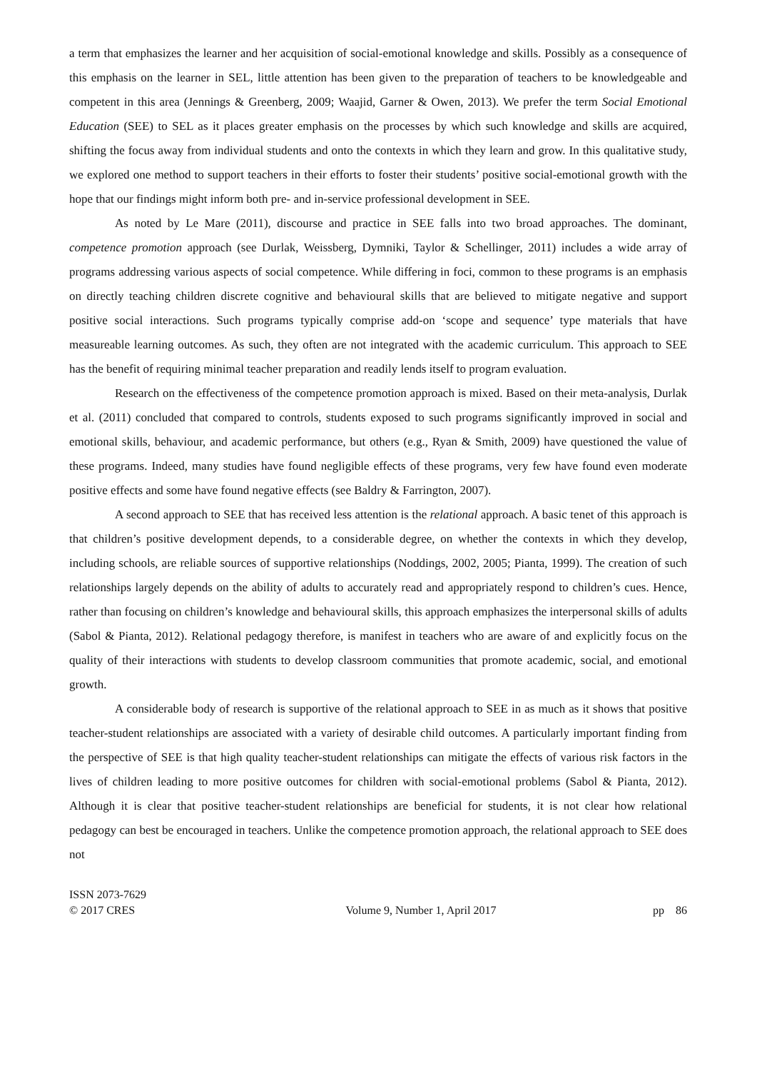a term that emphasizes the learner and her acquisition of social-emotional knowledge and skills. Possibly as a consequence of this emphasis on the learner in SEL, little attention has been given to the preparation of teachers to be knowledgeable and competent in this area (Jennings & Greenberg, 2009; Waajid, Garner & Owen, 2013). We prefer the term Social Emotional Education (SEE) to SEL as it places greater emphasis on the processes by which such knowledge and skills are acquired, shifting the focus away from individual students and onto the contexts in which they learn and grow. In this qualitative study, we explored one method to support teachers in their efforts to foster their students’ positive social-emotional growth with the hope that our findings might inform both pre- and in-service professional development in SEE.
As noted by Le Mare (2011), discourse and practice in SEE falls into two broad approaches. The dominant, competence promotion approach (see Durlak, Weissberg, Dymniki, Taylor & Schellinger, 2011) includes a wide array of programs addressing various aspects of social competence. While differing in foci, common to these programs is an emphasis on directly teaching children discrete cognitive and behavioural skills that are believed to mitigate negative and support positive social interactions. Such programs typically comprise add-on ‘scope and sequence’ type materials that have measureable learning outcomes. As such, they often are not integrated with the academic curriculum. This approach to SEE has the benefit of requiring minimal teacher preparation and readily lends itself to program evaluation.
Research on the effectiveness of the competence promotion approach is mixed. Based on their meta-analysis, Durlak et al. (2011) concluded that compared to controls, students exposed to such programs significantly improved in social and emotional skills, behaviour, and academic performance, but others (e.g., Ryan & Smith, 2009) have questioned the value of these programs. Indeed, many studies have found negligible effects of these programs, very few have found even moderate positive effects and some have found negative effects (see Baldry & Farrington, 2007).
A second approach to SEE that has received less attention is the relational approach. A basic tenet of this approach is that children’s positive development depends, to a considerable degree, on whether the contexts in which they develop, including schools, are reliable sources of supportive relationships (Noddings, 2002, 2005; Pianta, 1999). The creation of such relationships largely depends on the ability of adults to accurately read and appropriately respond to children’s cues. Hence, rather than focusing on children’s knowledge and behavioural skills, this approach emphasizes the interpersonal skills of adults (Sabol & Pianta, 2012). Relational pedagogy therefore, is manifest in teachers who are aware of and explicitly focus on the quality of their interactions with students to develop classroom communities that promote academic, social, and emotional growth.
A considerable body of research is supportive of the relational approach to SEE in as much as it shows that positive teacher-student relationships are associated with a variety of desirable child outcomes. A particularly important finding from the perspective of SEE is that high quality teacher-student relationships can mitigate the effects of various risk factors in the lives of children leading to more positive outcomes for children with social-emotional problems (Sabol & Pianta, 2012). Although it is clear that positive teacher-student relationships are beneficial for students, it is not clear how relational pedagogy can best be encouraged in teachers. Unlike the competence promotion approach, the relational approach to SEE does not
ISSN 2073-7629
© 2017 CRES
Volume 9, Number 1, April 2017
pp 86